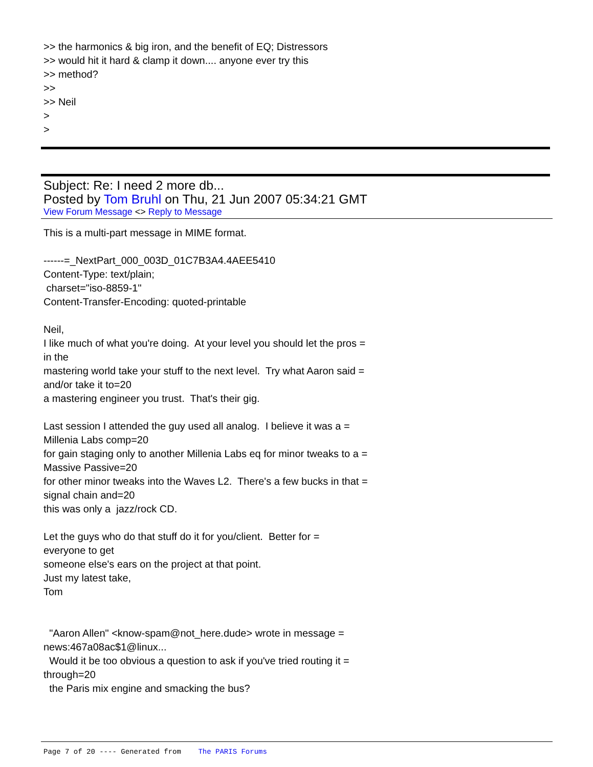>> the harmonics & big iron, and the benefit of EQ; Distressors >> would hit it hard & clamp it down.... anyone ever try this >> method? >> >> Neil > >
Subject: Re: I need 2 more db...
Posted by Tom Bruhl on Thu, 21 Jun 2007 05:34:21 GMT
View Forum Message <> Reply to Message
This is a multi-part message in MIME format. ------=_NextPart_000_003D_01C7B3A4.4AEE5410 Content-Type: text/plain; charset="iso-8859-1" Content-Transfer-Encoding: quoted-printable Neil, I like much of what you're doing. At your level you should let the pros = in the mastering world take your stuff to the next level. Try what Aaron said = and/or take it to=20 a mastering engineer you trust. That's their gig. Last session I attended the guy used all analog. I believe it was a = Millenia Labs comp=20 for gain staging only to another Millenia Labs eq for minor tweaks to a = Massive Passive=20 for other minor tweaks into the Waves L2. There's a few bucks in that = signal chain and=20 this was only a jazz/rock CD. Let the guys who do that stuff do it for you/client. Better for = everyone to get someone else's ears on the project at that point. Just my latest take, Tom "Aaron Allen" <know-spam@not_here.dude> wrote in message = news:467a08ac$1@linux... Would it be too obvious a question to ask if you've tried routing it = through=20 the Paris mix engine and smacking the bus?
Page 7 of 20 ---- Generated from The PARIS Forums